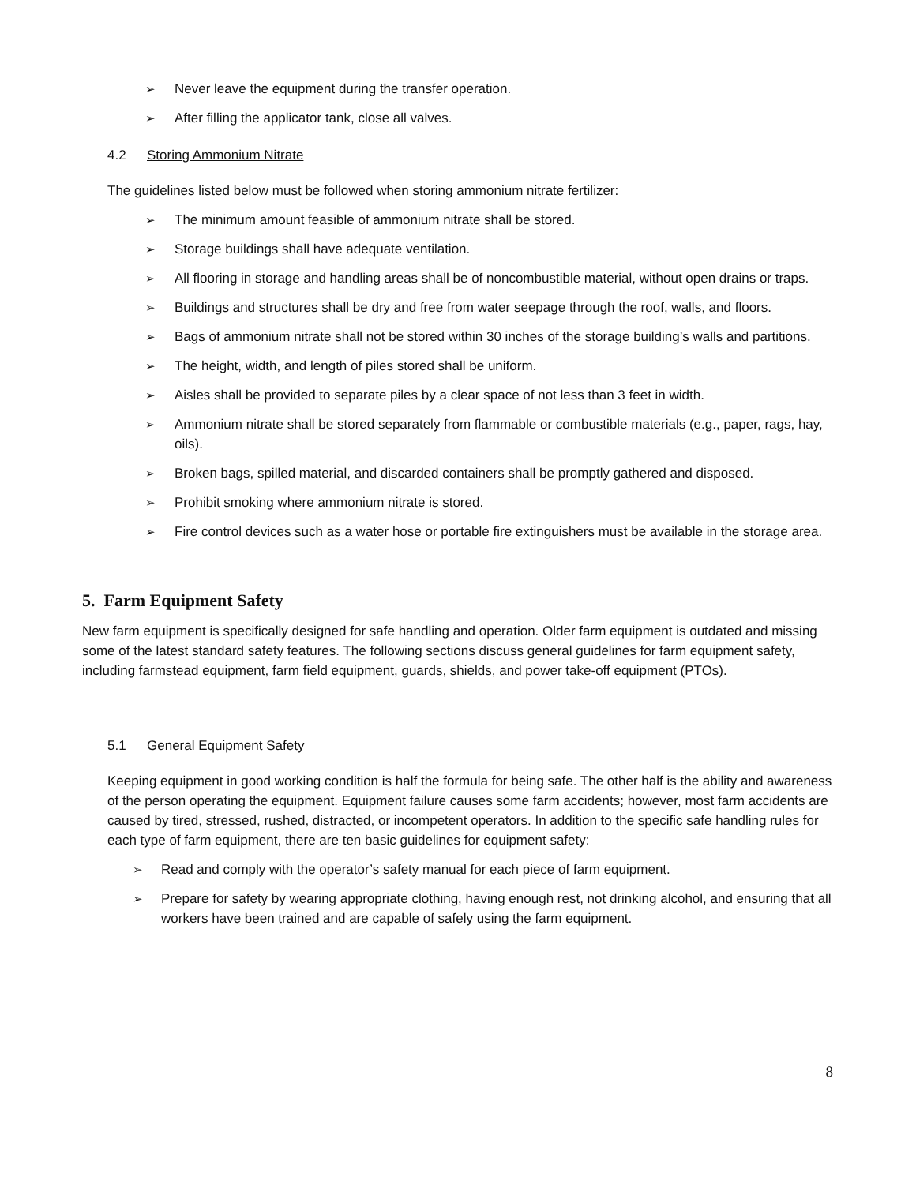➢ Never leave the equipment during the transfer operation.
➢ After filling the applicator tank, close all valves.
4.2 Storing Ammonium Nitrate
The guidelines listed below must be followed when storing ammonium nitrate fertilizer:
➢ The minimum amount feasible of ammonium nitrate shall be stored.
➢ Storage buildings shall have adequate ventilation.
➢ All flooring in storage and handling areas shall be of noncombustible material, without open drains or traps.
➢ Buildings and structures shall be dry and free from water seepage through the roof, walls, and floors.
➢ Bags of ammonium nitrate shall not be stored within 30 inches of the storage building’s walls and partitions.
➢ The height, width, and length of piles stored shall be uniform.
➢ Aisles shall be provided to separate piles by a clear space of not less than 3 feet in width.
➢ Ammonium nitrate shall be stored separately from flammable or combustible materials (e.g., paper, rags, hay, oils).
➢ Broken bags, spilled material, and discarded containers shall be promptly gathered and disposed.
➢ Prohibit smoking where ammonium nitrate is stored.
➢ Fire control devices such as a water hose or portable fire extinguishers must be available in the storage area.
5. Farm Equipment Safety
New farm equipment is specifically designed for safe handling and operation. Older farm equipment is outdated and missing some of the latest standard safety features. The following sections discuss general guidelines for farm equipment safety, including farmstead equipment, farm field equipment, guards, shields, and power take-off equipment (PTOs).
5.1 General Equipment Safety
Keeping equipment in good working condition is half the formula for being safe. The other half is the ability and awareness of the person operating the equipment. Equipment failure causes some farm accidents; however, most farm accidents are caused by tired, stressed, rushed, distracted, or incompetent operators. In addition to the specific safe handling rules for each type of farm equipment, there are ten basic guidelines for equipment safety:
➢ Read and comply with the operator’s safety manual for each piece of farm equipment.
➢ Prepare for safety by wearing appropriate clothing, having enough rest, not drinking alcohol, and ensuring that all workers have been trained and are capable of safely using the farm equipment.
8